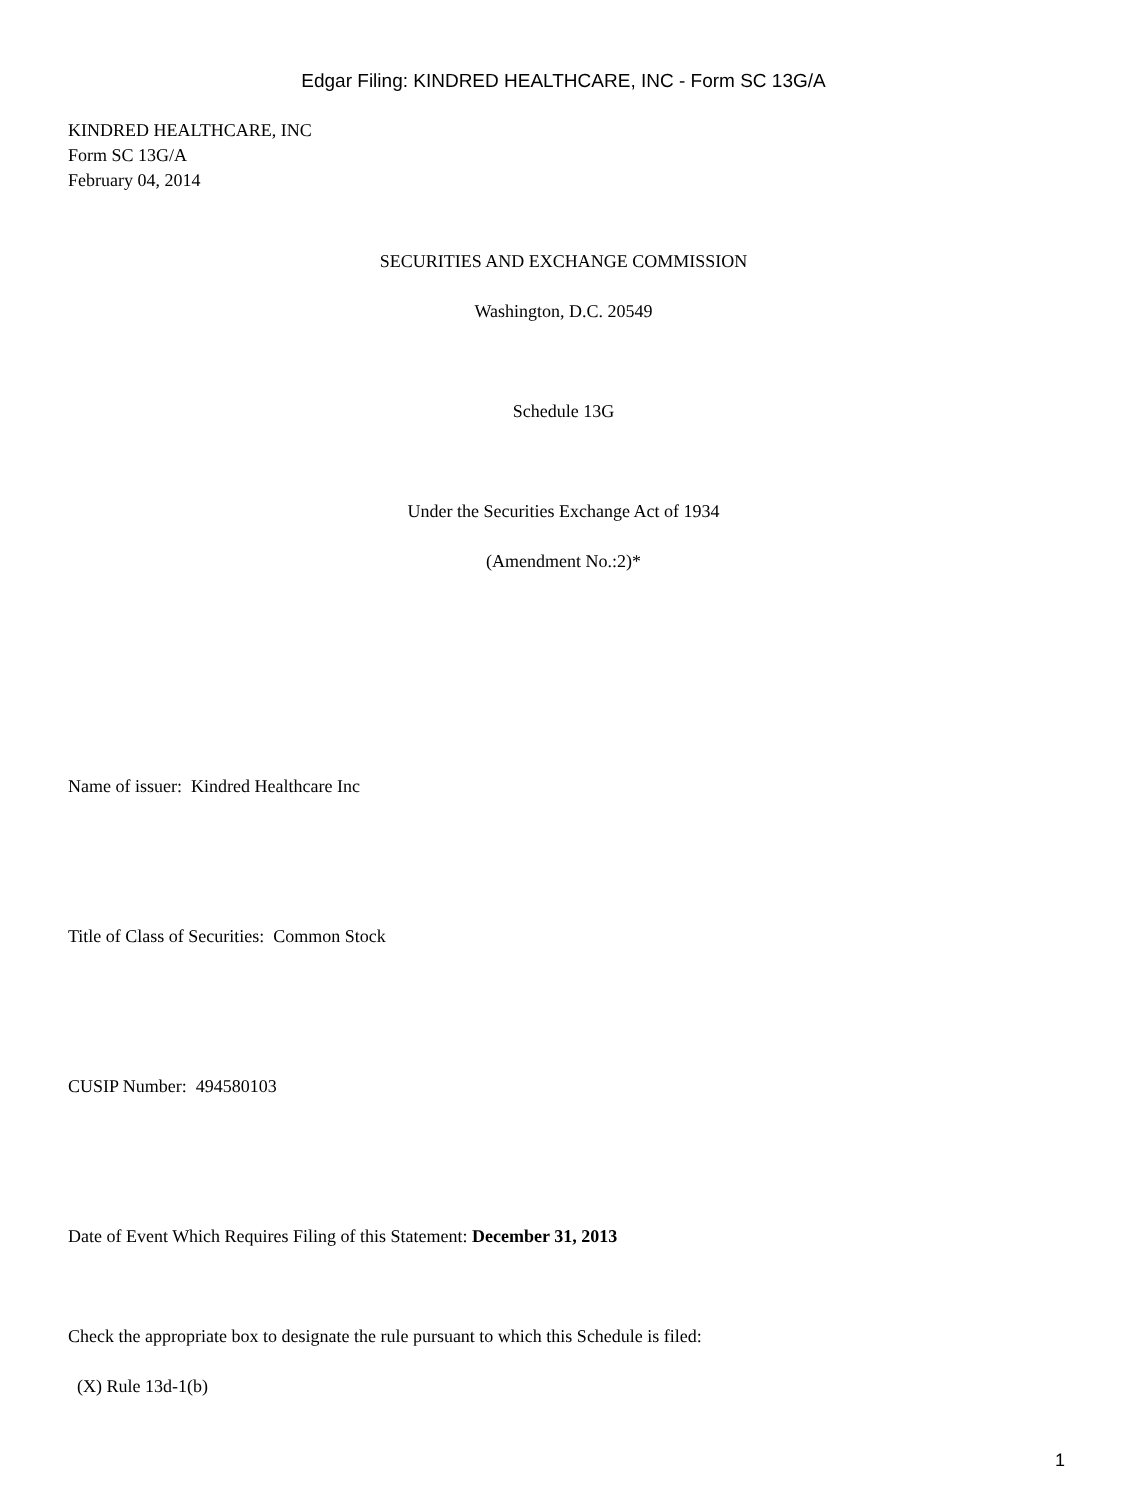Edgar Filing: KINDRED HEALTHCARE, INC - Form SC 13G/A
KINDRED HEALTHCARE, INC
Form SC 13G/A
February 04, 2014
SECURITIES AND EXCHANGE COMMISSION
Washington, D.C. 20549
Schedule 13G
Under the Securities Exchange Act of 1934
(Amendment No.:2)*
Name of issuer: Kindred Healthcare Inc
Title of Class of Securities: Common Stock
CUSIP Number: 494580103
Date of Event Which Requires Filing of this Statement: December 31, 2013
Check the appropriate box to designate the rule pursuant to which this Schedule is filed:
(X) Rule 13d-1(b)
1